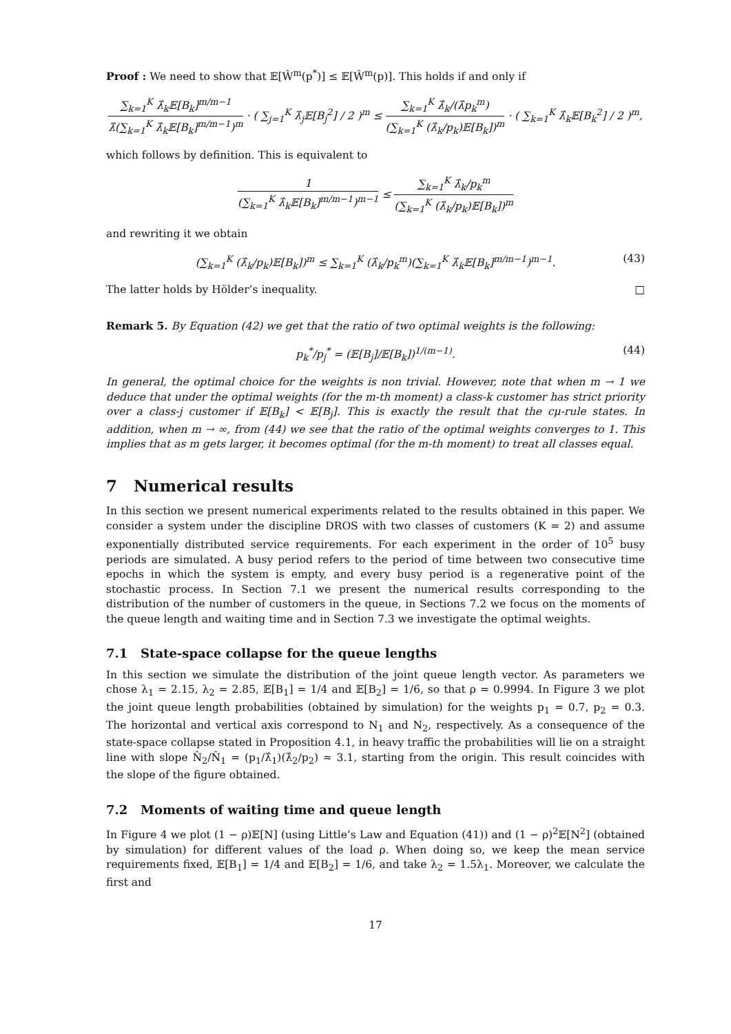Proof : We need to show that 𝔼[Ŵ<sup>m</sup>(p<sup>*</sup>)] ≤ 𝔼[Ŵ<sup>m</sup>(p)]. This holds if and only if
∑<sub>k=1</sub><sup>K</sup> λ̂<sub>k</sub>𝔼[B<sub>k</sub>]<sup>m/m−1</sup> λ̂(∑<sub>k=1</sub><sup>K</sup> λ̂<sub>k</sub>𝔼[B<sub>k</sub>]<sup>m/m−1</sup>)<sup>m</sup> · ( ∑<sub>j=1</sub><sup>K</sup> λ̂<sub>j</sub>𝔼[B<sub>j</sub><sup>2</sup>] / 2 )<sup>m</sup> ≤ ∑<sub>k=1</sub><sup>K</sup> λ̂<sub>k</sub>/(λ̂p<sub>k</sub><sup>m</sup>) (∑<sub>k=1</sub><sup>K</sup> (λ̂<sub>k</sub>/p<sub>k</sub>)𝔼[B<sub>k</sub>])<sup>m</sup> · ( ∑<sub>k=1</sub><sup>K</sup> λ̂<sub>k</sub>𝔼[B<sub>k</sub><sup>2</sup>] / 2 )<sup>m</sup>,
which follows by definition. This is equivalent to
1 (∑<sub>k=1</sub><sup>K</sup> λ̂<sub>k</sub>𝔼[B<sub>k</sub>]<sup>m/m−1</sup>)<sup>m−1</sup> ≤ ∑<sub>k=1</sub><sup>K</sup> λ̂<sub>k</sub>/p<sub>k</sub><sup>m</sup> (∑<sub>k=1</sub><sup>K</sup> (λ̂<sub>k</sub>/p<sub>k</sub>)𝔼[B<sub>k</sub>])<sup>m</sup>
and rewriting it we obtain
(∑<sub>k=1</sub><sup>K</sup> (λ̂<sub>k</sub>/p<sub>k</sub>)𝔼[B<sub>k</sub>])<sup>m</sup> ≤ ∑<sub>k=1</sub><sup>K</sup> (λ̂<sub>k</sub>/p<sub>k</sub><sup>m</sup>)(∑<sub>k=1</sub><sup>K</sup> λ̂<sub>k</sub>𝔼[B<sub>k</sub>]<sup>m/m−1</sup>)<sup>m−1</sup>. (43)
The latter holds by Hölder’s inequality. □
Remark 5. By Equation (42) we get that the ratio of two optimal weights is the following:
p<sub>k</sub><sup>*</sup>/p<sub>j</sub><sup>*</sup> = (𝔼[B<sub>j</sub>]/𝔼[B<sub>k</sub>])<sup>1/(m−1)</sup>. (44)
In general, the optimal choice for the weights is non trivial. However, note that when m → 1 we deduce that under the optimal weights (for the m-th moment) a class-k customer has strict priority over a class-j customer if 𝔼[B<sub>k</sub>] < 𝔼[B<sub>j</sub>]. This is exactly the result that the cμ-rule states. In addition, when m → ∞, from (44) we see that the ratio of the optimal weights converges to 1. This implies that as m gets larger, it becomes optimal (for the m-th moment) to treat all classes equal.
7 Numerical results
In this section we present numerical experiments related to the results obtained in this paper. We consider a system under the discipline DROS with two classes of customers (K = 2) and assume exponentially distributed service requirements. For each experiment in the order of 10<sup>5</sup> busy periods are simulated. A busy period refers to the period of time between two consecutive time epochs in which the system is empty, and every busy period is a regenerative point of the stochastic process. In Section 7.1 we present the numerical results corresponding to the distribution of the number of customers in the queue, in Sections 7.2 we focus on the moments of the queue length and waiting time and in Section 7.3 we investigate the optimal weights.
7.1 State-space collapse for the queue lengths
In this section we simulate the distribution of the joint queue length vector. As parameters we chose λ<sub>1</sub> = 2.15, λ<sub>2</sub> = 2.85, 𝔼[B<sub>1</sub>] = 1/4 and 𝔼[B<sub>2</sub>] = 1/6, so that ρ = 0.9994. In Figure 3 we plot the joint queue length probabilities (obtained by simulation) for the weights p<sub>1</sub> = 0.7, p<sub>2</sub> = 0.3. The horizontal and vertical axis correspond to N<sub>1</sub> and N<sub>2</sub>, respectively. As a consequence of the state-space collapse stated in Proposition 4.1, in heavy traffic the probabilities will lie on a straight line with slope N̂<sub>2</sub>/N̂<sub>1</sub> = (p<sub>1</sub>/λ̂<sub>1</sub>)(λ̂<sub>2</sub>/p<sub>2</sub>) ≈ 3.1, starting from the origin. This result coincides with the slope of the figure obtained.
7.2 Moments of waiting time and queue length
In Figure 4 we plot (1 − ρ)𝔼[N] (using Little’s Law and Equation (41)) and (1 − ρ)<sup>2</sup>𝔼[N<sup>2</sup>] (obtained by simulation) for different values of the load ρ. When doing so, we keep the mean service requirements fixed, 𝔼[B<sub>1</sub>] = 1/4 and 𝔼[B<sub>2</sub>] = 1/6, and take λ<sub>2</sub> = 1.5λ<sub>1</sub>. Moreover, we calculate the first and
17